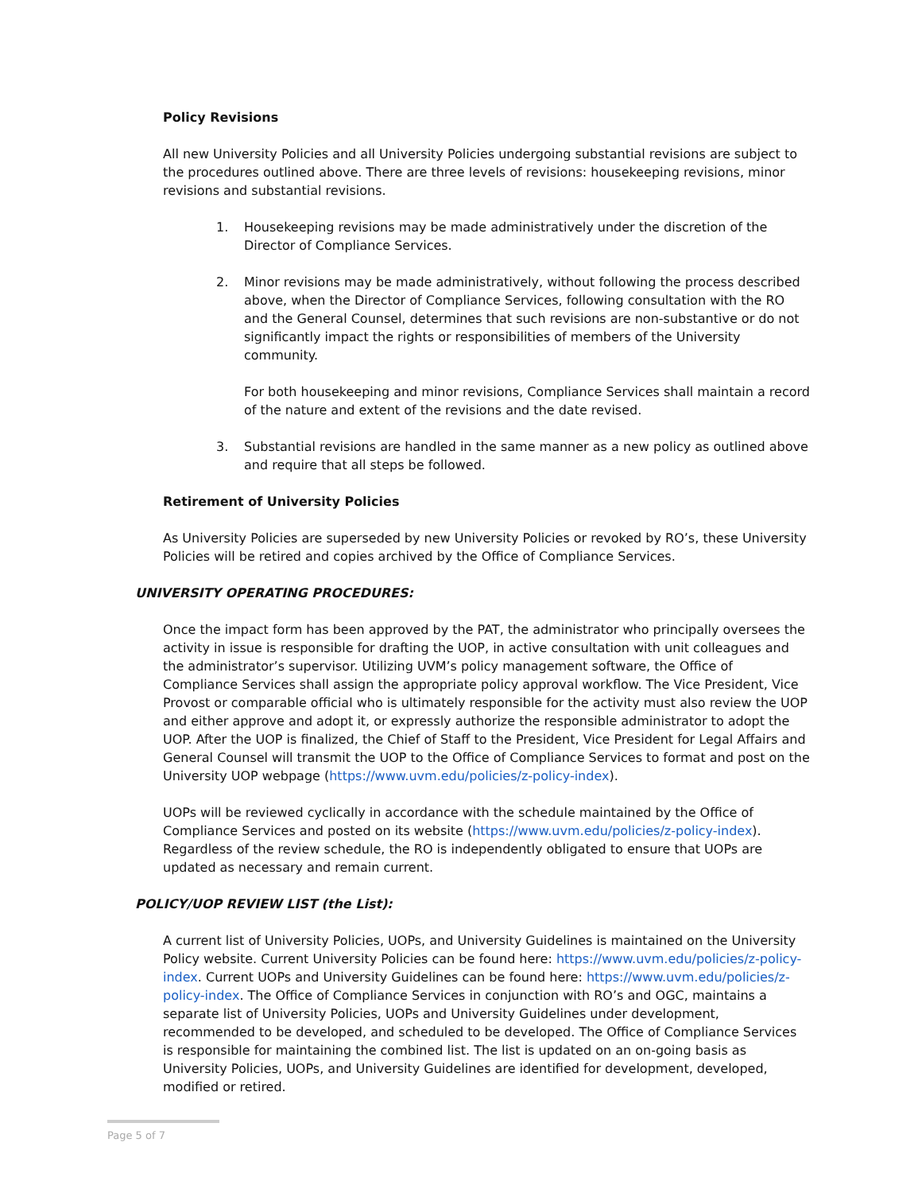Policy Revisions
All new University Policies and all University Policies undergoing substantial revisions are subject to the procedures outlined above. There are three levels of revisions: housekeeping revisions, minor revisions and substantial revisions.
1. Housekeeping revisions may be made administratively under the discretion of the Director of Compliance Services.
2. Minor revisions may be made administratively, without following the process described above, when the Director of Compliance Services, following consultation with the RO and the General Counsel, determines that such revisions are non-substantive or do not significantly impact the rights or responsibilities of members of the University community.
For both housekeeping and minor revisions, Compliance Services shall maintain a record of the nature and extent of the revisions and the date revised.
3. Substantial revisions are handled in the same manner as a new policy as outlined above and require that all steps be followed.
Retirement of University Policies
As University Policies are superseded by new University Policies or revoked by RO’s, these University Policies will be retired and copies archived by the Office of Compliance Services.
UNIVERSITY OPERATING PROCEDURES:
Once the impact form has been approved by the PAT, the administrator who principally oversees the activity in issue is responsible for drafting the UOP, in active consultation with unit colleagues and the administrator’s supervisor. Utilizing UVM’s policy management software, the Office of Compliance Services shall assign the appropriate policy approval workflow. The Vice President, Vice Provost or comparable official who is ultimately responsible for the activity must also review the UOP and either approve and adopt it, or expressly authorize the responsible administrator to adopt the UOP. After the UOP is finalized, the Chief of Staff to the President, Vice President for Legal Affairs and General Counsel will transmit the UOP to the Office of Compliance Services to format and post on the University UOP webpage (https://www.uvm.edu/policies/z-policy-index).
UOPs will be reviewed cyclically in accordance with the schedule maintained by the Office of Compliance Services and posted on its website (https://www.uvm.edu/policies/z-policy-index). Regardless of the review schedule, the RO is independently obligated to ensure that UOPs are updated as necessary and remain current.
POLICY/UOP REVIEW LIST (the List):
A current list of University Policies, UOPs, and University Guidelines is maintained on the University Policy website. Current University Policies can be found here: https://www.uvm.edu/policies/z-policy-index. Current UOPs and University Guidelines can be found here: https://www.uvm.edu/policies/z-policy-index. The Office of Compliance Services in conjunction with RO’s and OGC, maintains a separate list of University Policies, UOPs and University Guidelines under development, recommended to be developed, and scheduled to be developed. The Office of Compliance Services is responsible for maintaining the combined list. The list is updated on an on-going basis as University Policies, UOPs, and University Guidelines are identified for development, developed, modified or retired.
Page 5 of 7